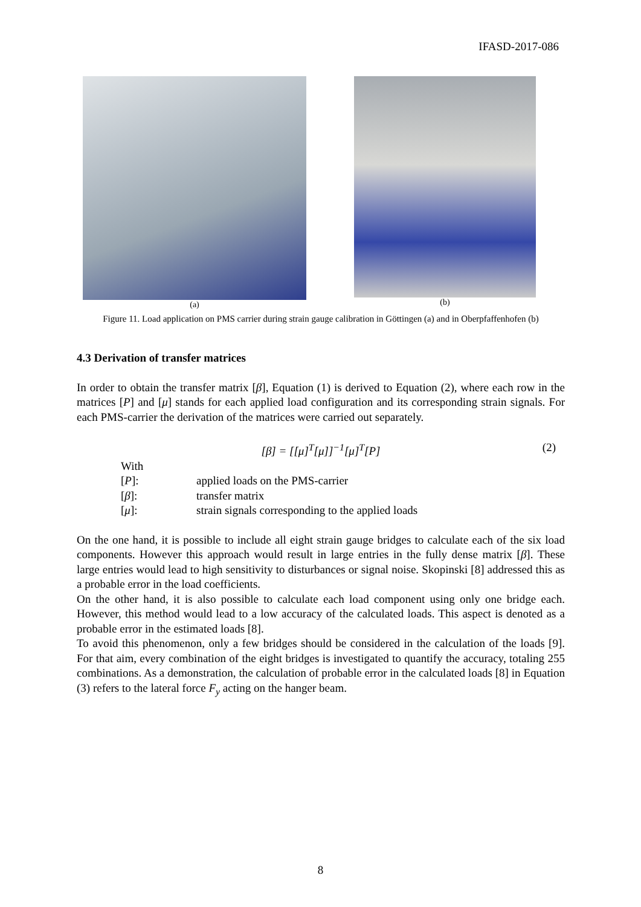IFASD-2017-086
(a) (b)
Figure 11. Load application on PMS carrier during strain gauge calibration in Göttingen (a) and in Oberpfaffenhofen (b)
4.3 Derivation of transfer matrices
In order to obtain the transfer matrix [β], Equation (1) is derived to Equation (2), where each row in the matrices [P] and [μ] stands for each applied load configuration and its corresponding strain signals. For each PMS-carrier the derivation of the matrices were carried out separately.
[β] = [[μ]<sup>T</sup>[μ]]<sup>−1</sup>[μ]<sup>T</sup>[P] (2)
| With | |
| [ P ]: | applied loads on the PMS-carrier |
| [ β ]: | transfer matrix |
| [ μ ]: | strain signals corresponding to the applied loads |
On the one hand, it is possible to include all eight strain gauge bridges to calculate each of the six load components. However this approach would result in large entries in the fully dense matrix [β]. These large entries would lead to high sensitivity to disturbances or signal noise. Skopinski [8] addressed this as a probable error in the load coefficients.
On the other hand, it is also possible to calculate each load component using only one bridge each. However, this method would lead to a low accuracy of the calculated loads. This aspect is denoted as a probable error in the estimated loads [8].
To avoid this phenomenon, only a few bridges should be considered in the calculation of the loads [9]. For that aim, every combination of the eight bridges is investigated to quantify the accuracy, totaling 255 combinations. As a demonstration, the calculation of probable error in the calculated loads [8] in Equation (3) refers to the lateral force F<sub>y</sub> acting on the hanger beam.
8